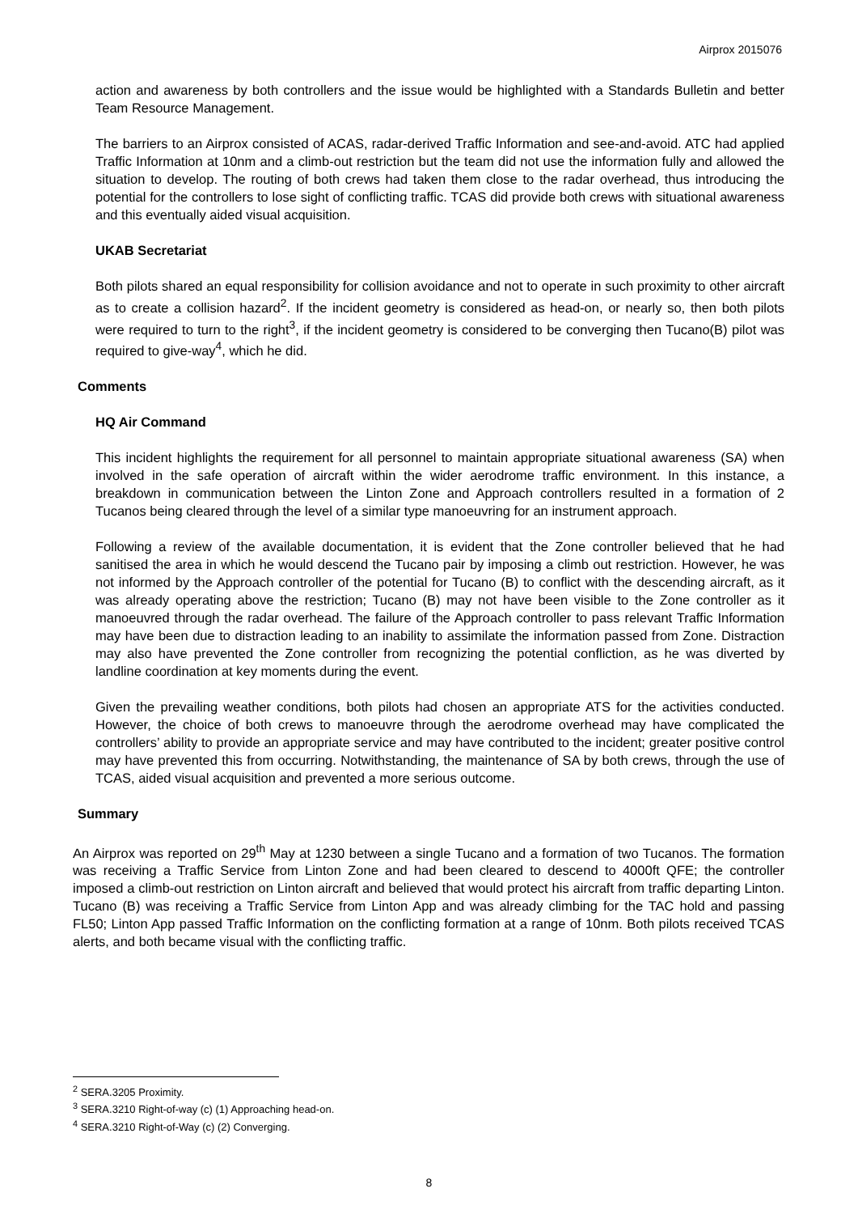Airprox 2015076
action and awareness by both controllers and the issue would be highlighted with a Standards Bulletin and better Team Resource Management.
The barriers to an Airprox consisted of ACAS, radar-derived Traffic Information and see-and-avoid. ATC had applied Traffic Information at 10nm and a climb-out restriction but the team did not use the information fully and allowed the situation to develop. The routing of both crews had taken them close to the radar overhead, thus introducing the potential for the controllers to lose sight of conflicting traffic. TCAS did provide both crews with situational awareness and this eventually aided visual acquisition.
UKAB Secretariat
Both pilots shared an equal responsibility for collision avoidance and not to operate in such proximity to other aircraft as to create a collision hazard<sup>2</sup>. If the incident geometry is considered as head-on, or nearly so, then both pilots were required to turn to the right<sup>3</sup>, if the incident geometry is considered to be converging then Tucano(B) pilot was required to give-way<sup>4</sup>, which he did.
Comments
HQ Air Command
This incident highlights the requirement for all personnel to maintain appropriate situational awareness (SA) when involved in the safe operation of aircraft within the wider aerodrome traffic environment. In this instance, a breakdown in communication between the Linton Zone and Approach controllers resulted in a formation of 2 Tucanos being cleared through the level of a similar type manoeuvring for an instrument approach.
Following a review of the available documentation, it is evident that the Zone controller believed that he had sanitised the area in which he would descend the Tucano pair by imposing a climb out restriction. However, he was not informed by the Approach controller of the potential for Tucano (B) to conflict with the descending aircraft, as it was already operating above the restriction; Tucano (B) may not have been visible to the Zone controller as it manoeuvred through the radar overhead. The failure of the Approach controller to pass relevant Traffic Information may have been due to distraction leading to an inability to assimilate the information passed from Zone. Distraction may also have prevented the Zone controller from recognizing the potential confliction, as he was diverted by landline coordination at key moments during the event.
Given the prevailing weather conditions, both pilots had chosen an appropriate ATS for the activities conducted. However, the choice of both crews to manoeuvre through the aerodrome overhead may have complicated the controllers’ ability to provide an appropriate service and may have contributed to the incident; greater positive control may have prevented this from occurring. Notwithstanding, the maintenance of SA by both crews, through the use of TCAS, aided visual acquisition and prevented a more serious outcome.
Summary
An Airprox was reported on 29<sup>th</sup> May at 1230 between a single Tucano and a formation of two Tucanos. The formation was receiving a Traffic Service from Linton Zone and had been cleared to descend to 4000ft QFE; the controller imposed a climb-out restriction on Linton aircraft and believed that would protect his aircraft from traffic departing Linton. Tucano (B) was receiving a Traffic Service from Linton App and was already climbing for the TAC hold and passing FL50; Linton App passed Traffic Information on the conflicting formation at a range of 10nm. Both pilots received TCAS alerts, and both became visual with the conflicting traffic.
<sup>2</sup> SERA.3205 Proximity.
<sup>3</sup> SERA.3210 Right-of-way (c) (1) Approaching head-on.
<sup>4</sup> SERA.3210 Right-of-Way (c) (2) Converging.
8